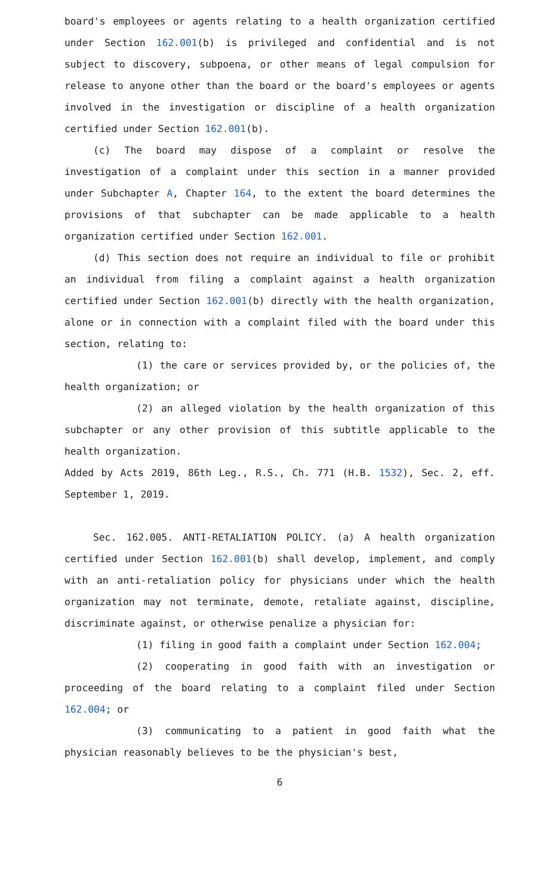board's employees or agents relating to a health organization certified under Section 162.001(b) is privileged and confidential and is not subject to discovery, subpoena, or other means of legal compulsion for release to anyone other than the board or the board's employees or agents involved in the investigation or discipline of a health organization certified under Section 162.001(b).
(c) The board may dispose of a complaint or resolve the investigation of a complaint under this section in a manner provided under Subchapter A, Chapter 164, to the extent the board determines the provisions of that subchapter can be made applicable to a health organization certified under Section 162.001.
(d) This section does not require an individual to file or prohibit an individual from filing a complaint against a health organization certified under Section 162.001(b) directly with the health organization, alone or in connection with a complaint filed with the board under this section, relating to:
(1) the care or services provided by, or the policies of, the health organization; or
(2) an alleged violation by the health organization of this subchapter or any other provision of this subtitle applicable to the health organization.
Added by Acts 2019, 86th Leg., R.S., Ch. 771 (H.B. 1532), Sec. 2, eff. September 1, 2019.
Sec. 162.005. ANTI-RETALIATION POLICY. (a) A health organization certified under Section 162.001(b) shall develop, implement, and comply with an anti-retaliation policy for physicians under which the health organization may not terminate, demote, retaliate against, discipline, discriminate against, or otherwise penalize a physician for:
(1) filing in good faith a complaint under Section 162.004;
(2) cooperating in good faith with an investigation or proceeding of the board relating to a complaint filed under Section 162.004; or
(3) communicating to a patient in good faith what the physician reasonably believes to be the physician's best,
6